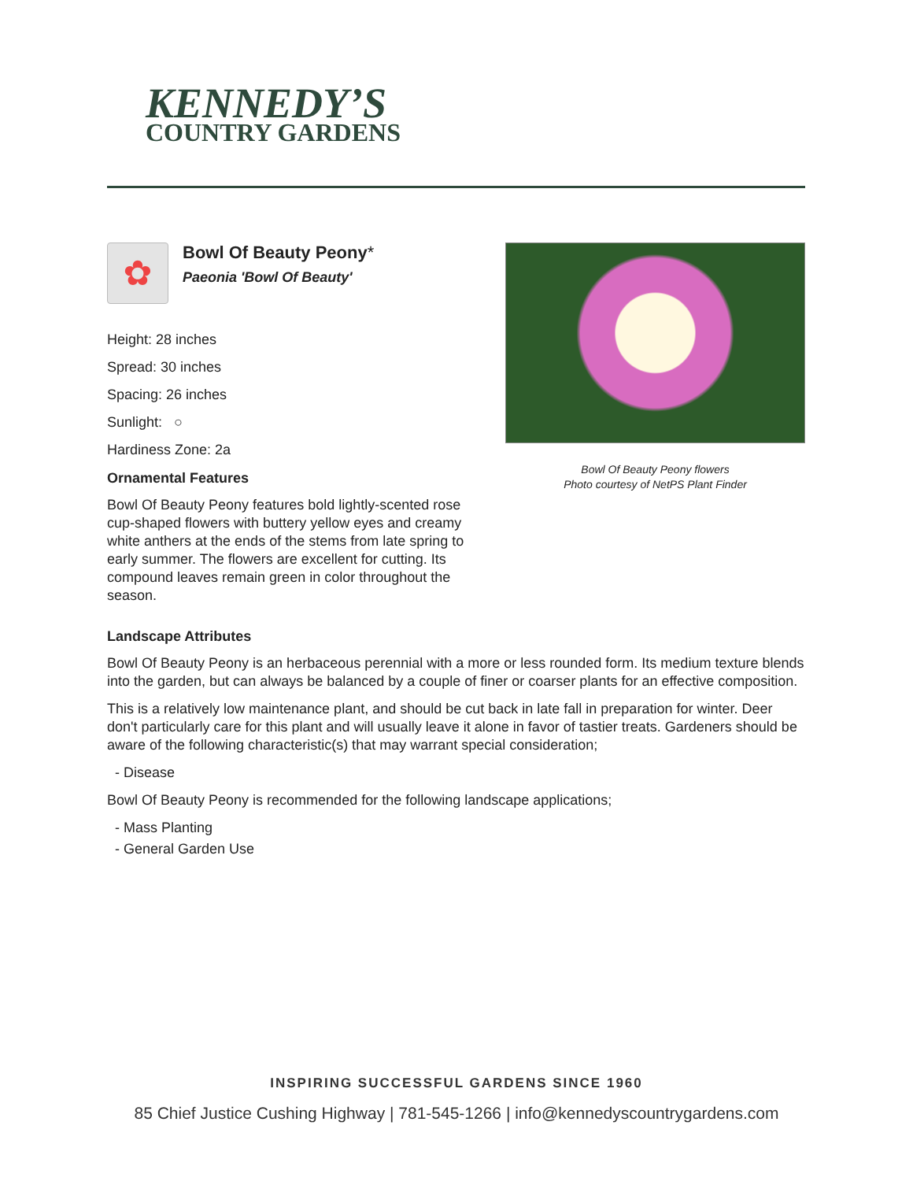KENNEDY’S
COUNTRY GARDENS
Bowl Of Beauty Peony flowers
Photo courtesy of NetPS Plant Finder
✿
Bowl Of Beauty Peony*
Paeonia 'Bowl Of Beauty'
Height: 28 inches
Spread: 30 inches
Spacing: 26 inches
Sunlight: ○
Hardiness Zone: 2a
Ornamental Features
Bowl Of Beauty Peony features bold lightly-scented rose cup-shaped flowers with buttery yellow eyes and creamy white anthers at the ends of the stems from late spring to early summer. The flowers are excellent for cutting. Its compound leaves remain green in color throughout the season.
Landscape Attributes
Bowl Of Beauty Peony is an herbaceous perennial with a more or less rounded form. Its medium texture blends into the garden, but can always be balanced by a couple of finer or coarser plants for an effective composition.
This is a relatively low maintenance plant, and should be cut back in late fall in preparation for winter. Deer don't particularly care for this plant and will usually leave it alone in favor of tastier treats. Gardeners should be aware of the following characteristic(s) that may warrant special consideration;
- Disease
Bowl Of Beauty Peony is recommended for the following landscape applications;
- Mass Planting
- General Garden Use
INSPIRING SUCCESSFUL GARDENS SINCE 1960
85 Chief Justice Cushing Highway | 781-545-1266 | info@kennedyscountrygardens.com